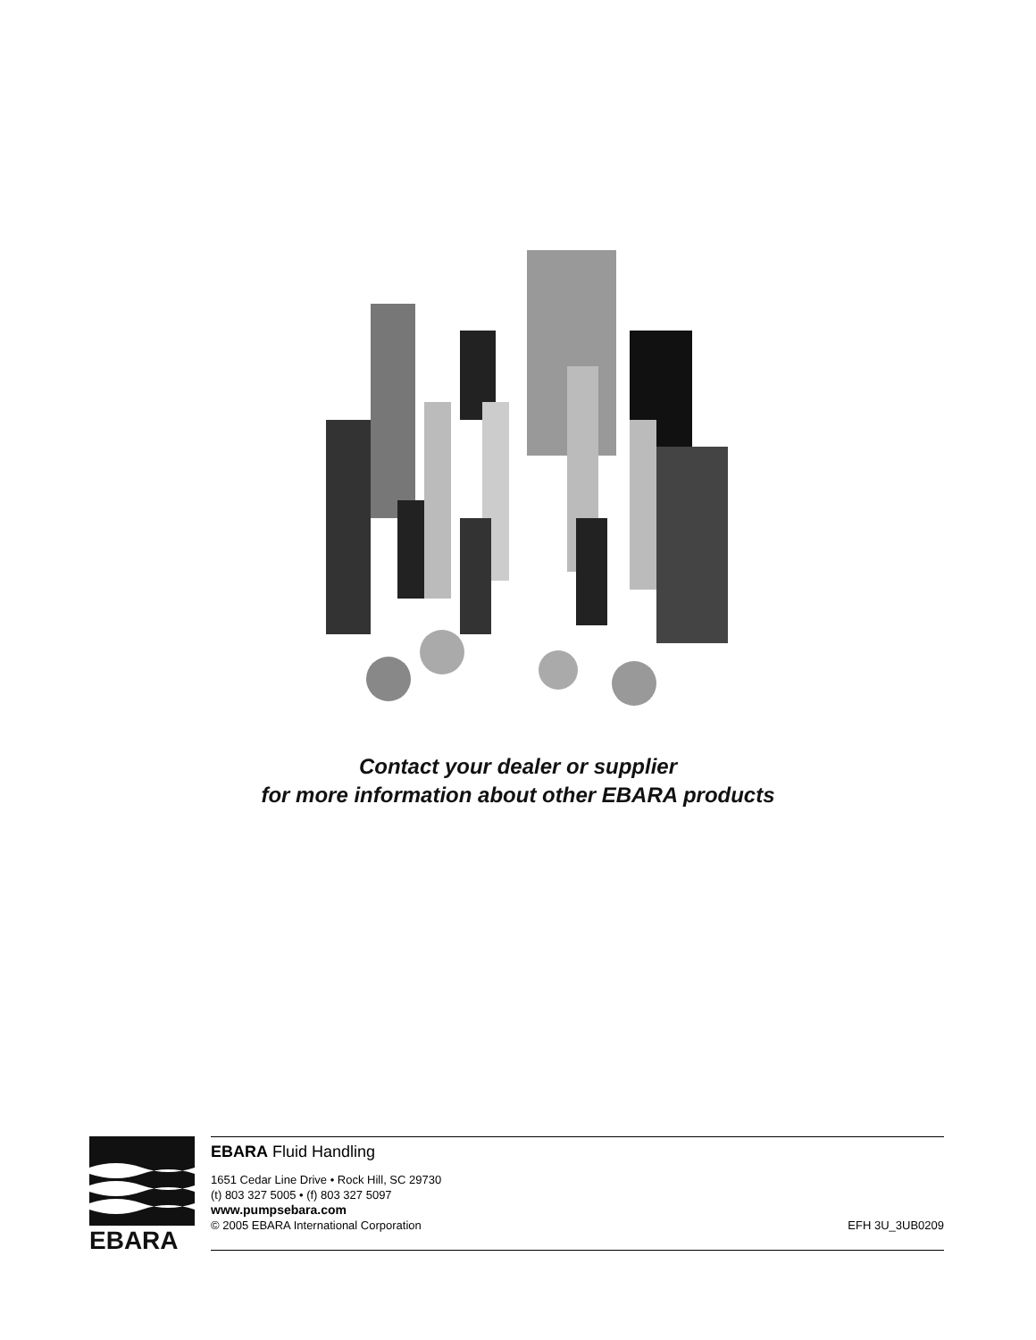Contact your dealer or supplier
for more information about other EBARA products
EBARA
EBARA Fluid Handling
1651 Cedar Line Drive • Rock Hill, SC 29730
(t) 803 327 5005 • (f) 803 327 5097
www.pumpsebara.com
© 2005 EBARA International Corporation EFH 3U_3UB0209